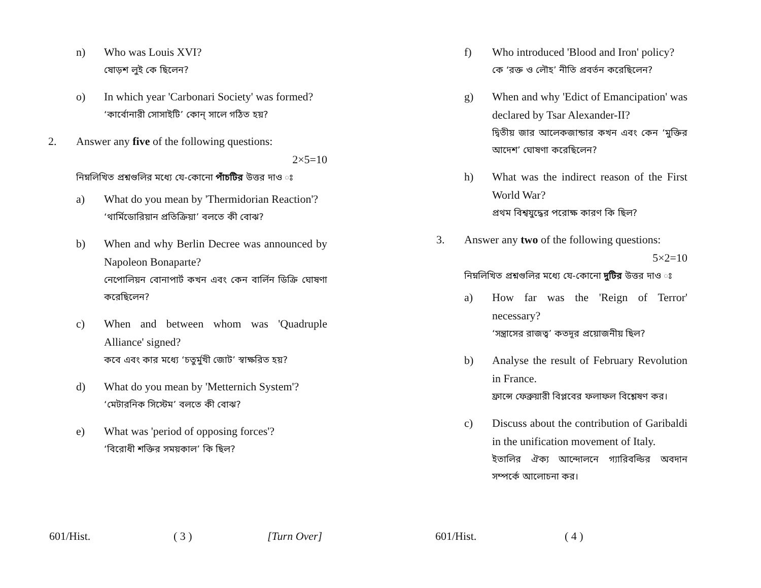n) Who was Louis XVI?
ষোড়শ লুই কে ছিলেন?
o) In which year 'Carbonari Society' was formed?
‘কার্বোনারী সোসাইটি’ কোন্ সালে গঠিত হয়?
2. Answer any five of the following questions:
2×5=10
নিম্নলিখিত প্রশ্নগুলির মধ্যে যে-কোনো পাঁচটির উত্তর দাও ঃ
a) What do you mean by 'Thermidorian Reaction'?
‘থার্মিডোরিয়ান প্রতিক্রিয়া’ বলতে কী বোঝ?
b) When and why Berlin Decree was announced by Napoleon Bonaparte?
নেপোলিয়ন বোনাপার্ট কখন এবং কেন বার্লিন ডিক্রি ঘোষণা করেছিলেন?
c) When and between whom was 'Quadruple Alliance' signed?
কবে এবং কার মধ্যে ‘চতুর্মুখী জোট’ স্বাক্ষরিত হয়?
d) What do you mean by 'Metternich System'?
‘মেটারনিক সিস্টেম’ বলতে কী বোঝ?
e) What was 'period of opposing forces'?
‘বিরোধী শক্তির সময়কাল’ কি ছিল?
601/Hist. ( 3 ) [Turn Over]
f) Who introduced 'Blood and Iron' policy?
কে ‘রক্ত ও লৌহ’ নীতি প্রবর্তন করেছিলেন?
g) When and why 'Edict of Emancipation' was declared by Tsar Alexander-II?
দ্বিতীয় জার আলেকজান্ডার কখন এবং কেন ‘মুক্তির আদেশ’ ঘোষণা করেছিলেন?
h) What was the indirect reason of the First World War?
প্রথম বিশ্বযুদ্ধের পরোক্ষ কারণ কি ছিল?
3. Answer any two of the following questions:
5×2=10
নিম্নলিখিত প্রশ্নগুলির মধ্যে যে-কোনো দুটির উত্তর দাও ঃ
a) How far was the 'Reign of Terror' necessary?
‘সন্ত্রাসের রাজত্ব’ কতদূর প্রয়োজনীয় ছিল?
b) Analyse the result of February Revolution in France.
ফ্রান্সে ফেব্রুয়ারী বিপ্লবের ফলাফল বিশ্লেষণ কর।
c) Discuss about the contribution of Garibaldi in the unification movement of Italy.
ইতালির ঐক্য আন্দোলনে গ্যারিবল্ডির অবদান সম্পর্কে আলোচনা কর।
601/Hist. ( 4 )